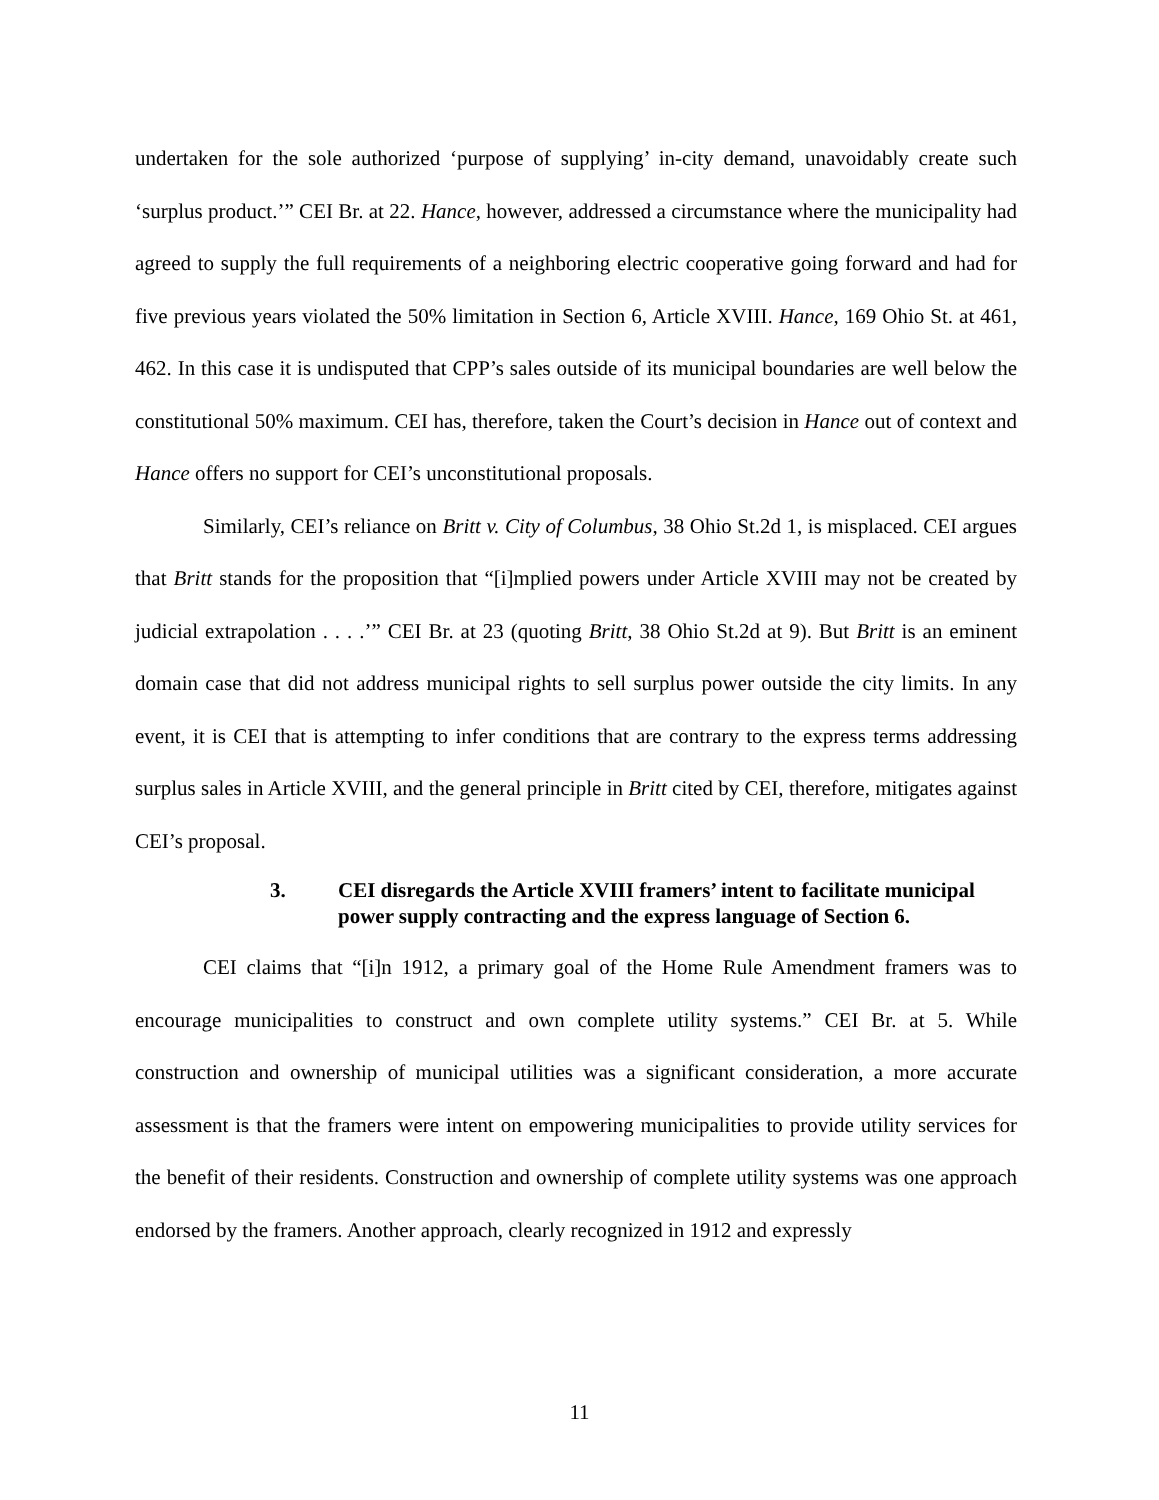undertaken for the sole authorized ‘purpose of supplying’ in-city demand, unavoidably create such ‘surplus product.’” CEI Br. at 22. Hance, however, addressed a circumstance where the municipality had agreed to supply the full requirements of a neighboring electric cooperative going forward and had for five previous years violated the 50% limitation in Section 6, Article XVIII. Hance, 169 Ohio St. at 461, 462. In this case it is undisputed that CPP’s sales outside of its municipal boundaries are well below the constitutional 50% maximum. CEI has, therefore, taken the Court’s decision in Hance out of context and Hance offers no support for CEI’s unconstitutional proposals.
Similarly, CEI’s reliance on Britt v. City of Columbus, 38 Ohio St.2d 1, is misplaced. CEI argues that Britt stands for the proposition that “[i]mplied powers under Article XVIII may not be created by judicial extrapolation . . . .’” CEI Br. at 23 (quoting Britt, 38 Ohio St.2d at 9). But Britt is an eminent domain case that did not address municipal rights to sell surplus power outside the city limits. In any event, it is CEI that is attempting to infer conditions that are contrary to the express terms addressing surplus sales in Article XVIII, and the general principle in Britt cited by CEI, therefore, mitigates against CEI’s proposal.
3. CEI disregards the Article XVIII framers’ intent to facilitate municipal power supply contracting and the express language of Section 6.
CEI claims that “[i]n 1912, a primary goal of the Home Rule Amendment framers was to encourage municipalities to construct and own complete utility systems.” CEI Br. at 5. While construction and ownership of municipal utilities was a significant consideration, a more accurate assessment is that the framers were intent on empowering municipalities to provide utility services for the benefit of their residents. Construction and ownership of complete utility systems was one approach endorsed by the framers. Another approach, clearly recognized in 1912 and expressly
11